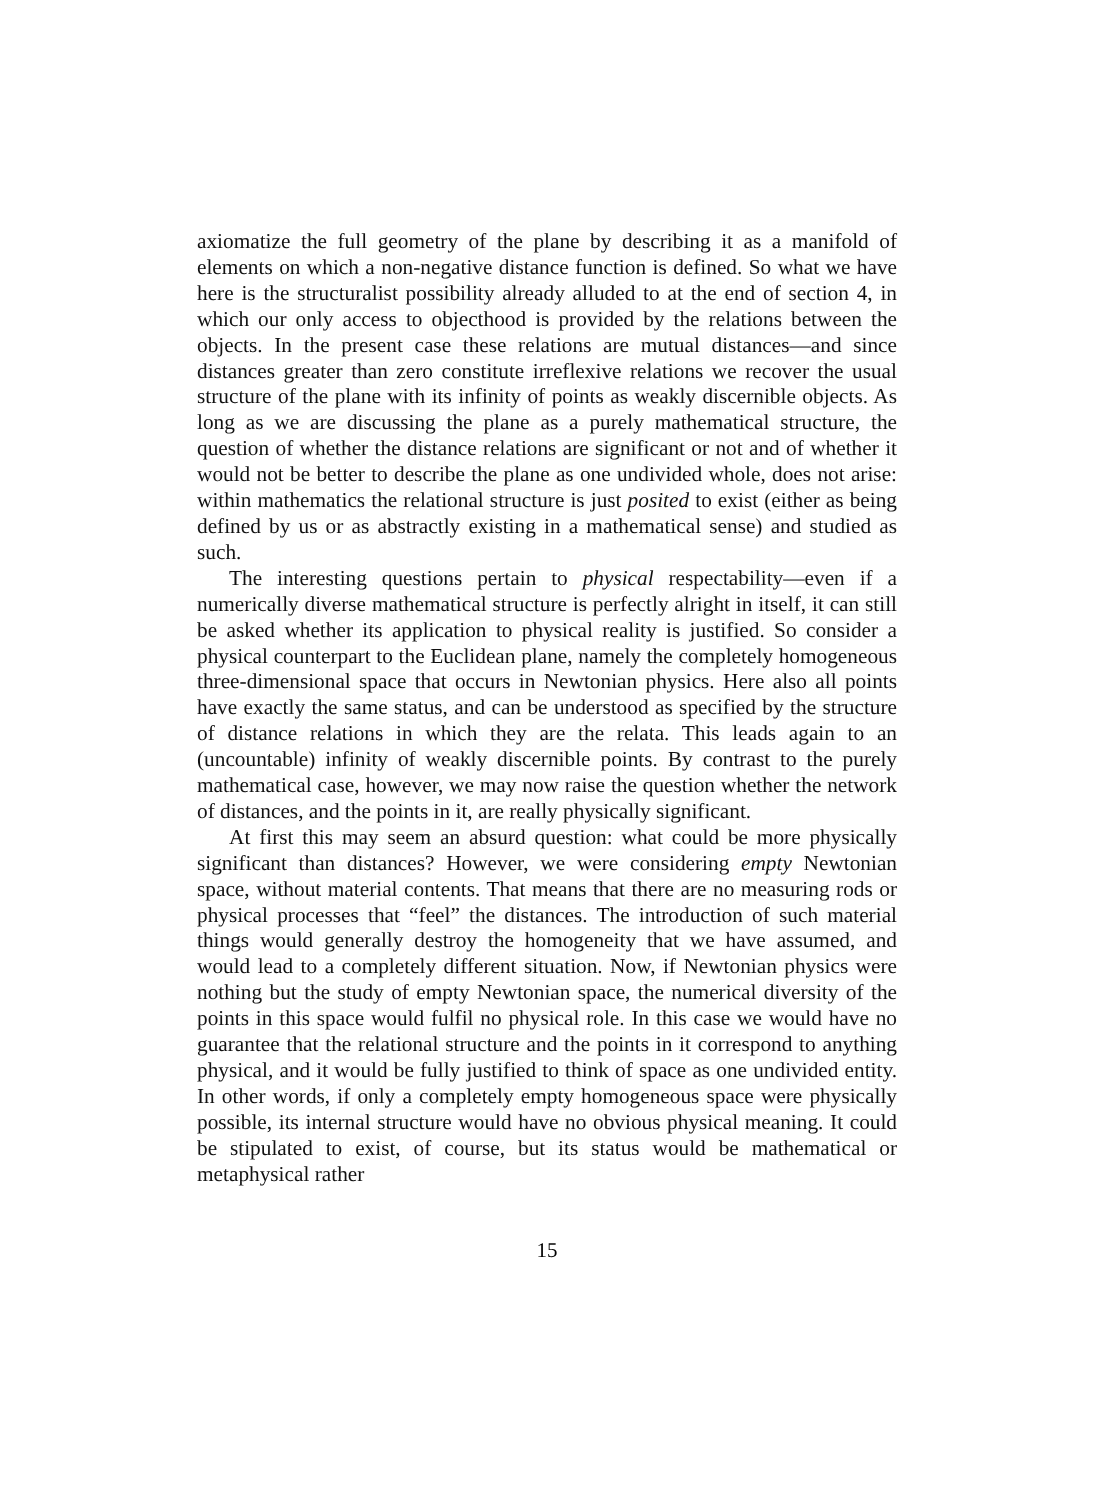axiomatize the full geometry of the plane by describing it as a manifold of elements on which a non-negative distance function is defined. So what we have here is the structuralist possibility already alluded to at the end of section 4, in which our only access to objecthood is provided by the relations between the objects. In the present case these relations are mutual distances—and since distances greater than zero constitute irreflexive relations we recover the usual structure of the plane with its infinity of points as weakly discernible objects. As long as we are discussing the plane as a purely mathematical structure, the question of whether the distance relations are significant or not and of whether it would not be better to describe the plane as one undivided whole, does not arise: within mathematics the relational structure is just posited to exist (either as being defined by us or as abstractly existing in a mathematical sense) and studied as such.
The interesting questions pertain to physical respectability—even if a numerically diverse mathematical structure is perfectly alright in itself, it can still be asked whether its application to physical reality is justified. So consider a physical counterpart to the Euclidean plane, namely the completely homogeneous three-dimensional space that occurs in Newtonian physics. Here also all points have exactly the same status, and can be understood as specified by the structure of distance relations in which they are the relata. This leads again to an (uncountable) infinity of weakly discernible points. By contrast to the purely mathematical case, however, we may now raise the question whether the network of distances, and the points in it, are really physically significant.
At first this may seem an absurd question: what could be more physically significant than distances? However, we were considering empty Newtonian space, without material contents. That means that there are no measuring rods or physical processes that “feel” the distances. The introduction of such material things would generally destroy the homogeneity that we have assumed, and would lead to a completely different situation. Now, if Newtonian physics were nothing but the study of empty Newtonian space, the numerical diversity of the points in this space would fulfil no physical role. In this case we would have no guarantee that the relational structure and the points in it correspond to anything physical, and it would be fully justified to think of space as one undivided entity. In other words, if only a completely empty homogeneous space were physically possible, its internal structure would have no obvious physical meaning. It could be stipulated to exist, of course, but its status would be mathematical or metaphysical rather
15